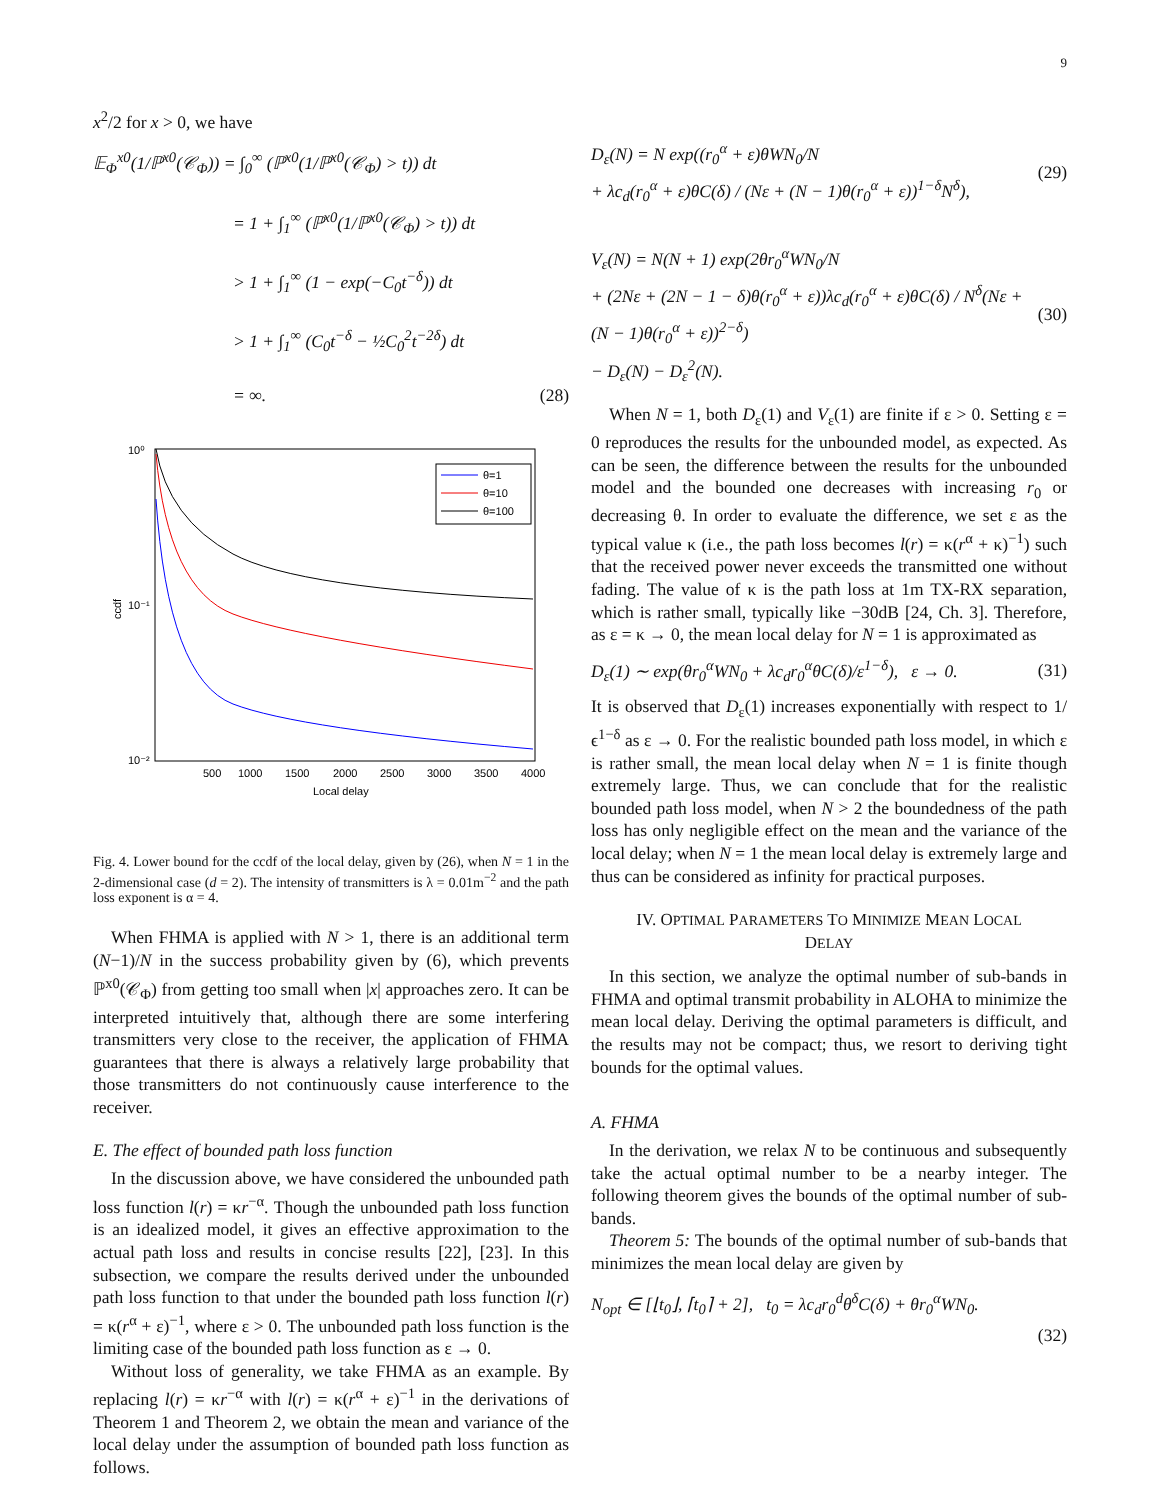9
x<sup>2</sup>/2 for x > 0, we have
𝔼<sub>Φ</sub><sup>x0</sup>(1/ℙ<sup>x0</sup>(𝒞<sub>Φ</sub>)) = ∫<sub>0</sub><sup>∞</sup> (ℙ<sup>x0</sup>(1/ℙ<sup>x0</sup>(𝒞<sub>Φ</sub>) > t)) dt
= 1 + ∫<sub>1</sub><sup>∞</sup> (ℙ<sup>x0</sup>(1/ℙ<sup>x0</sup>(𝒞<sub>Φ</sub>) > t)) dt
> 1 + ∫<sub>1</sub><sup>∞</sup> (1 − exp(−C<sub>0</sub>t<sup>−δ</sup>)) dt
> 1 + ∫<sub>1</sub><sup>∞</sup> (C<sub>0</sub>t<sup>−δ</sup> − ½C<sub>0</sub><sup>2</sup>t<sup>−2δ</sup>) dt
= ∞. (28)
10⁰
10⁻¹
10⁻²
500
1000
1500
2000
2500
3000
3500
4000
Local delay
ccdf
θ=1
θ=10
θ=100
Fig. 4. Lower bound for the ccdf of the local delay, given by (26), when N = 1 in the 2-dimensional case (d = 2). The intensity of transmitters is λ = 0.01m<sup>−2</sup> and the path loss exponent is α = 4.
When FHMA is applied with N > 1, there is an additional term (N−1)/N in the success probability given by (6), which prevents ℙ<sup>x0</sup>(𝒞<sub>Φ</sub>) from getting too small when |x| approaches zero. It can be interpreted intuitively that, although there are some interfering transmitters very close to the receiver, the application of FHMA guarantees that there is always a relatively large probability that those transmitters do not continuously cause interference to the receiver.
E. The effect of bounded path loss function
In the discussion above, we have considered the unbounded path loss function l(r) = κr<sup>−α</sup>. Though the unbounded path loss function is an idealized model, it gives an effective approximation to the actual path loss and results in concise results [22], [23]. In this subsection, we compare the results derived under the unbounded path loss function to that under the bounded path loss function l(r) = κ(r<sup>α</sup> + ε)<sup>−1</sup>, where ε > 0. The unbounded path loss function is the limiting case of the bounded path loss function as ε → 0.
Without loss of generality, we take FHMA as an example. By replacing l(r) = κr<sup>−α</sup> with l(r) = κ(r<sup>α</sup> + ε)<sup>−1</sup> in the derivations of Theorem 1 and Theorem 2, we obtain the mean and variance of the local delay under the assumption of bounded path loss function as follows.
D<sub>ε</sub>(N) = N exp((r<sub>0</sub><sup>α</sup> + ε)θWN<sub>0</sub>/N
+ λc<sub>d</sub>(r<sub>0</sub><sup>α</sup> + ε)θC(δ) / (Nε + (N − 1)θ(r<sub>0</sub><sup>α</sup> + ε))<sup>1−δ</sup>N<sup>δ</sup>), (29)
V<sub>ε</sub>(N) = N(N + 1) exp(2θr<sub>0</sub><sup>α</sup>WN<sub>0</sub>/N
+ (2Nε + (2N − 1 − δ)θ(r<sub>0</sub><sup>α</sup> + ε))λc<sub>d</sub>(r<sub>0</sub><sup>α</sup> + ε)θC(δ) / N<sup>δ</sup>(Nε + (N − 1)θ(r<sub>0</sub><sup>α</sup> + ε))<sup>2−δ</sup>)
− D<sub>ε</sub>(N) − D<sub>ε</sub><sup>2</sup>(N). (30)
When N = 1, both D<sub>ε</sub>(1) and V<sub>ε</sub>(1) are finite if ε > 0. Setting ε = 0 reproduces the results for the unbounded model, as expected. As can be seen, the difference between the results for the unbounded model and the bounded one decreases with increasing r<sub>0</sub> or decreasing θ. In order to evaluate the difference, we set ε as the typical value κ (i.e., the path loss becomes l(r) = κ(r<sup>α</sup> + κ)<sup>−1</sup>) such that the received power never exceeds the transmitted one without fading. The value of κ is the path loss at 1m TX-RX separation, which is rather small, typically like −30dB [24, Ch. 3]. Therefore, as ε = κ → 0, the mean local delay for N = 1 is approximated as
D<sub>ε</sub>(1) ∼ exp(θr<sub>0</sub><sup>α</sup>WN<sub>0</sub> + λc<sub>d</sub>r<sub>0</sub><sup>α</sup>θC(δ)/ε<sup>1−δ</sup>), ε → 0. (31)
It is observed that D<sub>ε</sub>(1) increases exponentially with respect to 1/ϵ<sup>1−δ</sup> as ε → 0. For the realistic bounded path loss model, in which ε is rather small, the mean local delay when N = 1 is finite though extremely large. Thus, we can conclude that for the realistic bounded path loss model, when N > 2 the boundedness of the path loss has only negligible effect on the mean and the variance of the local delay; when N = 1 the mean local delay is extremely large and thus can be considered as infinity for practical purposes.
IV. OPTIMAL PARAMETERS TO MINIMIZE MEAN LOCAL
DELAY
In this section, we analyze the optimal number of sub-bands in FHMA and optimal transmit probability in ALOHA to minimize the mean local delay. Deriving the optimal parameters is difficult, and the results may not be compact; thus, we resort to deriving tight bounds for the optimal values.
A. FHMA
In the derivation, we relax N to be continuous and subsequently take the actual optimal number to be a nearby integer. The following theorem gives the bounds of the optimal number of sub-bands.
Theorem 5: The bounds of the optimal number of sub-bands that minimizes the mean local delay are given by
N<sub>opt</sub> ∈ [⌊t<sub>0</sub>⌋, ⌈t<sub>0</sub>⌉ + 2], t<sub>0</sub> = λc<sub>d</sub>r<sub>0</sub><sup>d</sup>θ<sup>δ</sup>C(δ) + θr<sub>0</sub><sup>α</sup>WN<sub>0</sub>.
(32)